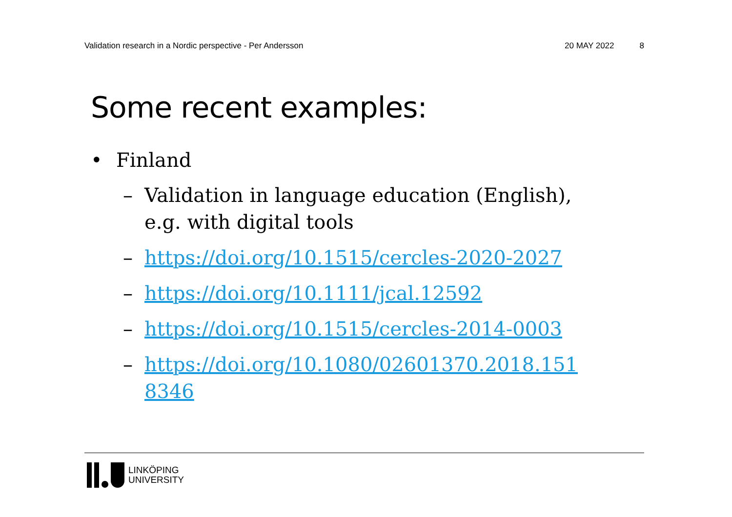Validation research in a Nordic perspective - Per Andersson 20 MAY 2022 8
Some recent examples:
• Finland
– Validation in language education (English), e.g. with digital tools
– https://doi.org/10.1515/cercles-2020-2027
– https://doi.org/10.1111/jcal.12592
– https://doi.org/10.1515/cercles-2014-0003
– https://doi.org/10.1080/02601370.2018.151 8346
LINKÖPING
UNIVERSITY